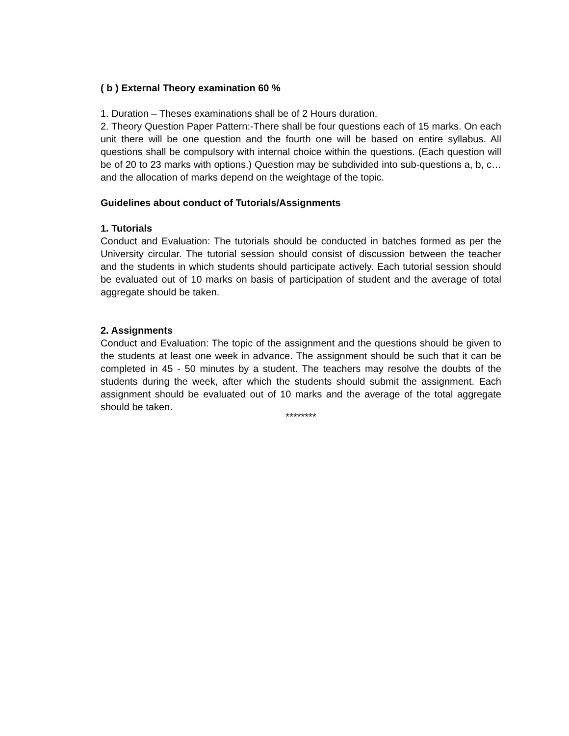( b ) External Theory examination 60 %
1. Duration – Theses examinations shall be of 2 Hours duration.
2. Theory Question Paper Pattern:-There shall be four questions each of 15 marks. On each unit there will be one question and the fourth one will be based on entire syllabus. All questions shall be compulsory with internal choice within the questions. (Each question will be of 20 to 23 marks with options.) Question may be subdivided into sub-questions a, b, c… and the allocation of marks depend on the weightage of the topic.
Guidelines about conduct of Tutorials/Assignments
1. Tutorials
Conduct and Evaluation: The tutorials should be conducted in batches formed as per the University circular. The tutorial session should consist of discussion between the teacher and the students in which students should participate actively. Each tutorial session should be evaluated out of 10 marks on basis of participation of student and the average of total aggregate should be taken.
2. Assignments
Conduct and Evaluation: The topic of the assignment and the questions should be given to the students at least one week in advance. The assignment should be such that it can be completed in 45 - 50 minutes by a student. The teachers may resolve the doubts of the students during the week, after which the students should submit the assignment. Each assignment should be evaluated out of 10 marks and the average of the total aggregate should be taken.
********